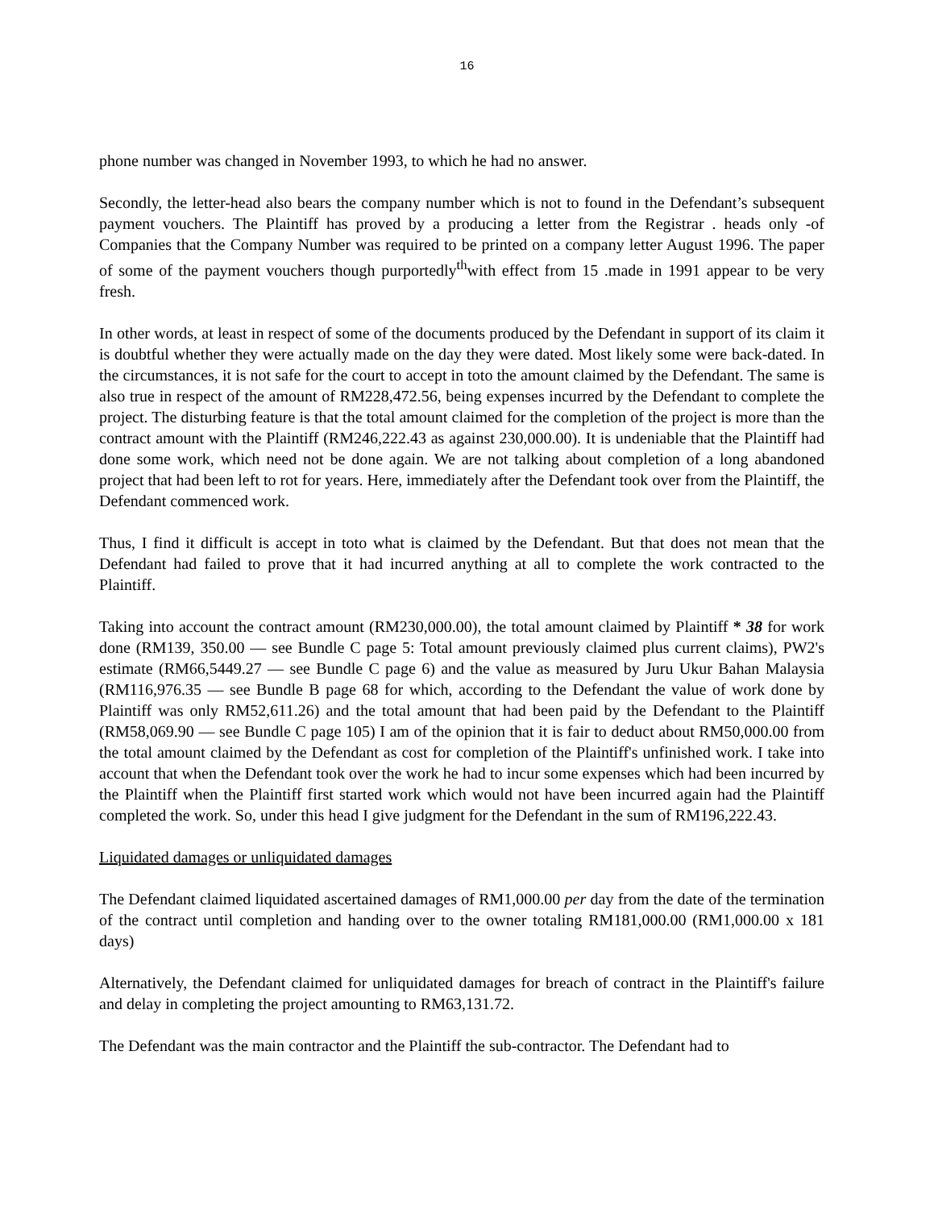16
phone number was changed in November 1993, to which he had no answer.
Secondly, the letter-head also bears the company number which is not to found in the Defendant’s subsequent payment vouchers. The Plaintiff has proved by a producing a letter from the Registrar . heads only -of Companies that the Company Number was required to be printed on a company letter August 1996. The paper of some of the payment vouchers though purportedly<sup>th</sup>with effect from 15 .made in 1991 appear to be very fresh.
In other words, at least in respect of some of the documents produced by the Defendant in support of its claim it is doubtful whether they were actually made on the day they were dated. Most likely some were back-dated. In the circumstances, it is not safe for the court to accept in toto the amount claimed by the Defendant. The same is also true in respect of the amount of RM228,472.56, being expenses incurred by the Defendant to complete the project. The disturbing feature is that the total amount claimed for the completion of the project is more than the contract amount with the Plaintiff (RM246,222.43 as against 230,000.00). It is undeniable that the Plaintiff had done some work, which need not be done again. We are not talking about completion of a long abandoned project that had been left to rot for years. Here, immediately after the Defendant took over from the Plaintiff, the Defendant commenced work.
Thus, I find it difficult is accept in toto what is claimed by the Defendant. But that does not mean that the Defendant had failed to prove that it had incurred anything at all to complete the work contracted to the Plaintiff.
Taking into account the contract amount (RM230,000.00), the total amount claimed by Plaintiff * 38 for work done (RM139, 350.00 — see Bundle C page 5: Total amount previously claimed plus current claims), PW2's estimate (RM66,5449.27 — see Bundle C page 6) and the value as measured by Juru Ukur Bahan Malaysia (RM116,976.35 — see Bundle B page 68 for which, according to the Defendant the value of work done by Plaintiff was only RM52,611.26) and the total amount that had been paid by the Defendant to the Plaintiff (RM58,069.90 — see Bundle C page 105) I am of the opinion that it is fair to deduct about RM50,000.00 from the total amount claimed by the Defendant as cost for completion of the Plaintiff's unfinished work. I take into account that when the Defendant took over the work he had to incur some expenses which had been incurred by the Plaintiff when the Plaintiff first started work which would not have been incurred again had the Plaintiff completed the work. So, under this head I give judgment for the Defendant in the sum of RM196,222.43.
Liquidated damages or unliquidated damages
The Defendant claimed liquidated ascertained damages of RM1,000.00 per day from the date of the termination of the contract until completion and handing over to the owner totaling RM181,000.00 (RM1,000.00 x 181 days)
Alternatively, the Defendant claimed for unliquidated damages for breach of contract in the Plaintiff's failure and delay in completing the project amounting to RM63,131.72.
The Defendant was the main contractor and the Plaintiff the sub-contractor. The Defendant had to